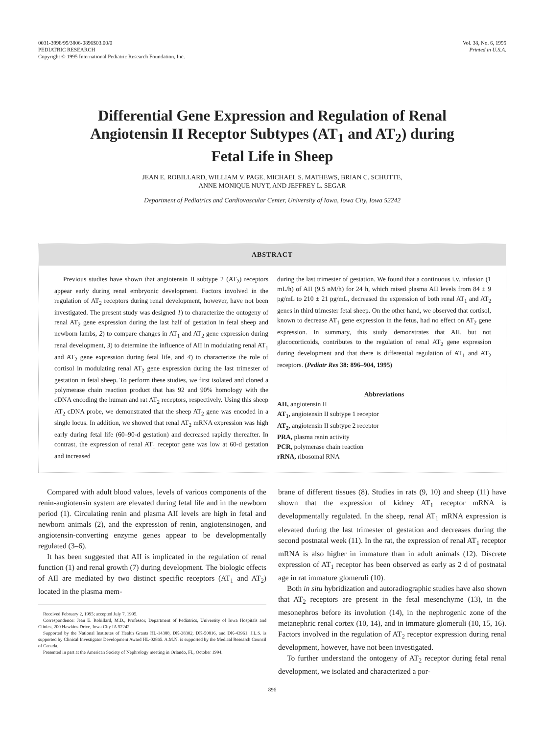0031-3998/95/3806-0896$03.00/0
PEDIATRIC RESEARCH
Copyright © 1995 International Pediatric Research Foundation, Inc.
Vol. 38, No. 6, 1995
Printed in U.S.A.
Differential Gene Expression and Regulation of Renal Angiotensin II Receptor Subtypes (AT<sub>1</sub> and AT<sub>2</sub>) during Fetal Life in Sheep
JEAN E. ROBILLARD, WILLIAM V. PAGE, MICHAEL S. MATHEWS, BRIAN C. SCHUTTE,
ANNE MONIQUE NUYT, AND JEFFREY L. SEGAR
Department of Pediatrics and Cardiovascular Center, University of Iowa, Iowa City, Iowa 52242
ABSTRACT
Previous studies have shown that angiotensin II subtype 2 (AT<sub>2</sub>) receptors appear early during renal embryonic development. Factors involved in the regulation of AT<sub>2</sub> receptors during renal development, however, have not been investigated. The present study was designed 1) to characterize the ontogeny of renal AT<sub>2</sub> gene expression during the last half of gestation in fetal sheep and newborn lambs, 2) to compare changes in AT<sub>1</sub> and AT<sub>2</sub> gene expression during renal development, 3) to determine the influence of AII in modulating renal AT<sub>1</sub> and AT<sub>2</sub> gene expression during fetal life, and 4) to characterize the role of cortisol in modulating renal AT<sub>2</sub> gene expression during the last trimester of gestation in fetal sheep. To perform these studies, we first isolated and cloned a polymerase chain reaction product that has 92 and 90% homology with the cDNA encoding the human and rat AT<sub>2</sub> receptors, respectively. Using this sheep AT<sub>2</sub> cDNA probe, we demonstrated that the sheep AT<sub>2</sub> gene was encoded in a single locus. In addition, we showed that renal AT<sub>2</sub> mRNA expression was high early during fetal life (60–90-d gestation) and decreased rapidly thereafter. In contrast, the expression of renal AT<sub>1</sub> receptor gene was low at 60-d gestation and increased
during the last trimester of gestation. We found that a continuous i.v. infusion (1 mL/h) of AII (9.5 nM/h) for 24 h, which raised plasma AII levels from 84 ± 9 pg/mL to 210 ± 21 pg/mL, decreased the expression of both renal AT<sub>1</sub> and AT<sub>2</sub> genes in third trimester fetal sheep. On the other hand, we observed that cortisol, known to decrease AT<sub>1</sub> gene expression in the fetus, had no effect on AT<sub>2</sub> gene expression. In summary, this study demonstrates that AII, but not glucocorticoids, contributes to the regulation of renal AT<sub>2</sub> gene expression during development and that there is differential regulation of AT<sub>1</sub> and AT<sub>2</sub> receptors. (Pediatr Res 38: 896–904, 1995)
Abbreviations
AII, angiotensin II
AT<sub>1</sub>, angiotensin II subtype 1 receptor
AT<sub>2</sub>, angiotensin II subtype 2 receptor
PRA, plasma renin activity
PCR, polymerase chain reaction
rRNA, ribosomal RNA
Compared with adult blood values, levels of various components of the renin-angiotensin system are elevated during fetal life and in the newborn period (1). Circulating renin and plasma AII levels are high in fetal and newborn animals (2), and the expression of renin, angiotensinogen, and angiotensin-converting enzyme genes appear to be developmentally regulated (3–6).
It has been suggested that AII is implicated in the regulation of renal function (1) and renal growth (7) during development. The biologic effects of AII are mediated by two distinct specific receptors (AT<sub>1</sub> and AT<sub>2</sub>) located in the plasma mem-
Received February 2, 1995; accepted July 7, 1995.
Correspondence: Jean E. Robillard, M.D., Professor, Department of Pediatrics, University of Iowa Hospitals and Clinics, 200 Hawkins Drive, Iowa City IA 52242.
Supported by the National Institutes of Health Grants HL-14388, DK-38302, DK-50816, and DK-43961. J.L.S. is supported by Clinical Investigator Development Award HL-02865. A.M.N. is supported by the Medical Research Council of Canada.
Presented in part at the American Society of Nephrology meeting in Orlando, FL, October 1994.
brane of different tissues (8). Studies in rats (9, 10) and sheep (11) have shown that the expression of kidney AT<sub>1</sub> receptor mRNA is developmentally regulated. In the sheep, renal AT<sub>1</sub> mRNA expression is elevated during the last trimester of gestation and decreases during the second postnatal week (11). In the rat, the expression of renal AT<sub>1</sub> receptor mRNA is also higher in immature than in adult animals (12). Discrete expression of AT<sub>1</sub> receptor has been observed as early as 2 d of postnatal age in rat immature glomeruli (10).
Both in situ hybridization and autoradiographic studies have also shown that AT<sub>2</sub> receptors are present in the fetal mesenchyme (13), in the mesonephros before its involution (14), in the nephrogenic zone of the metanephric renal cortex (10, 14), and in immature glomeruli (10, 15, 16). Factors involved in the regulation of AT<sub>2</sub> receptor expression during renal development, however, have not been investigated.
To further understand the ontogeny of AT<sub>2</sub> receptor during fetal renal development, we isolated and characterized a por-
896